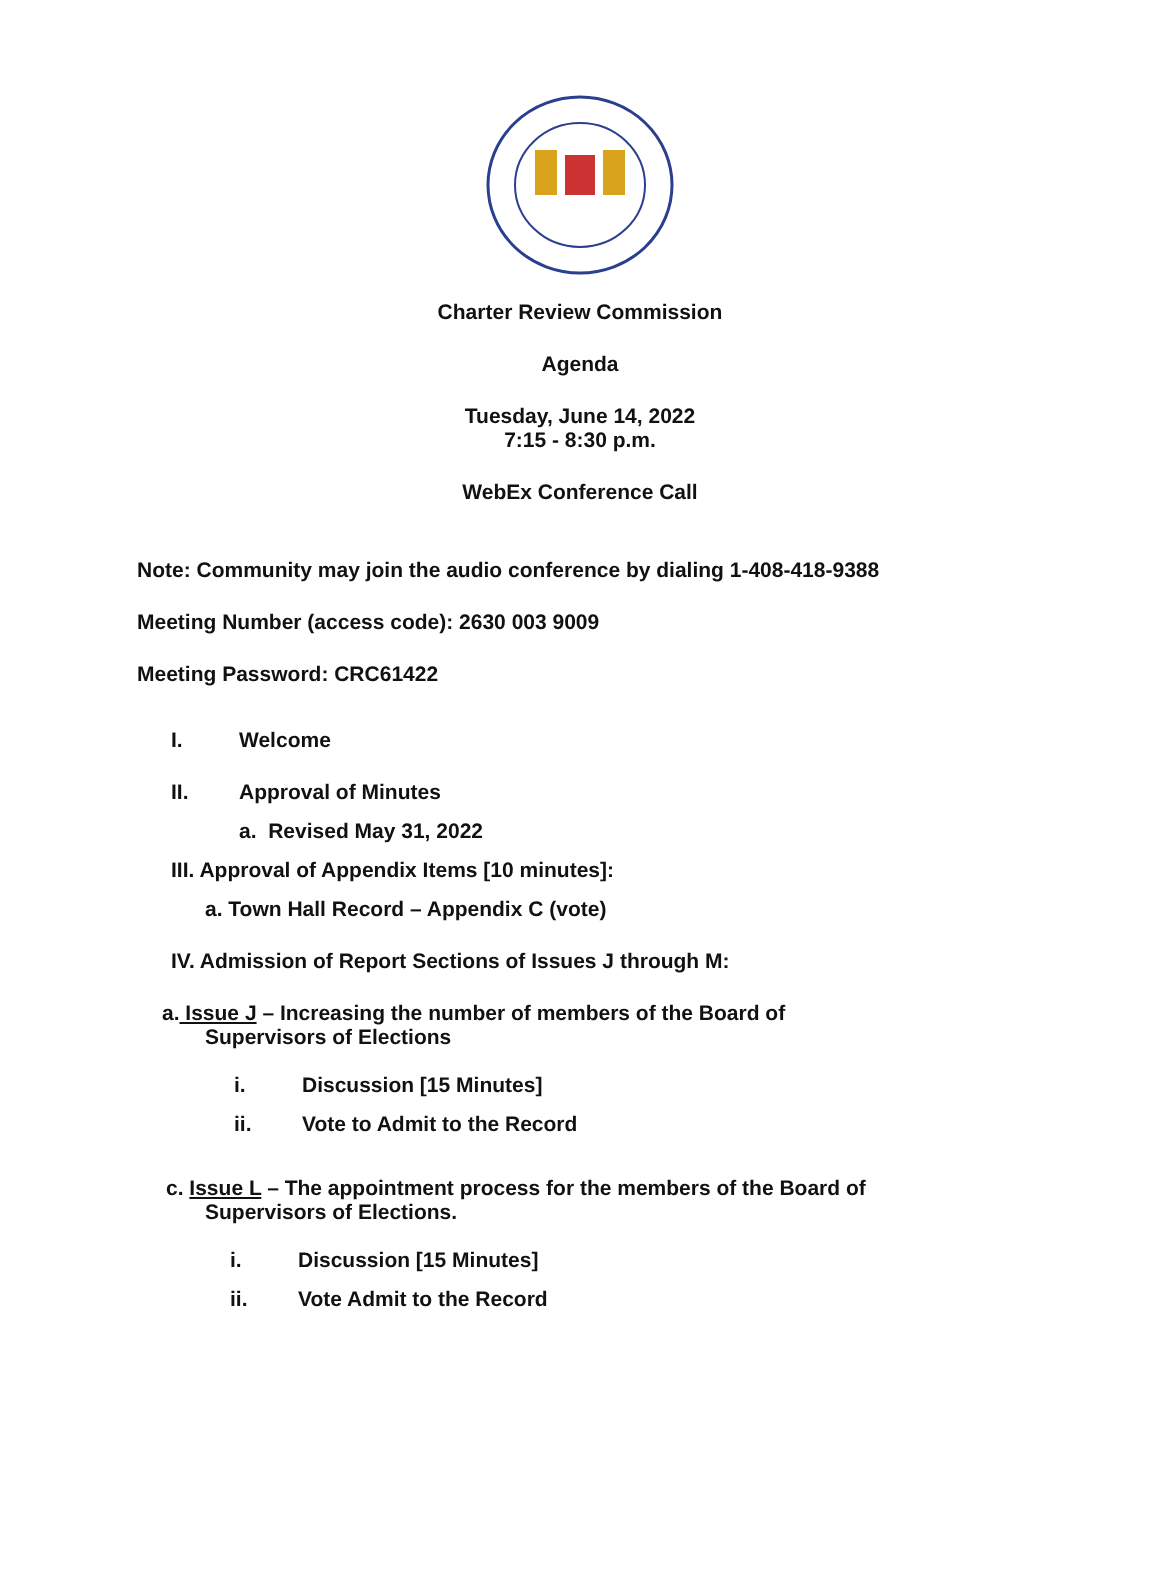Charter Review Commission
Agenda
Tuesday, June 14, 2022
7:15 - 8:30 p.m.
WebEx Conference Call
Note: Community may join the audio conference by dialing 1-408-418-9388
Meeting Number (access code): 2630 003 9009
Meeting Password: CRC61422
I. Welcome
II. Approval of Minutes
a. Revised May 31, 2022
III. Approval of Appendix Items [10 minutes]:
a. Town Hall Record – Appendix C (vote)
IV. Admission of Report Sections of Issues J through M:
a. Issue J – Increasing the number of members of the Board of
Supervisors of Elections
i. Discussion [15 Minutes]
ii. Vote to Admit to the Record
c. Issue L – The appointment process for the members of the Board of
Supervisors of Elections.
i. Discussion [15 Minutes]
ii. Vote Admit to the Record